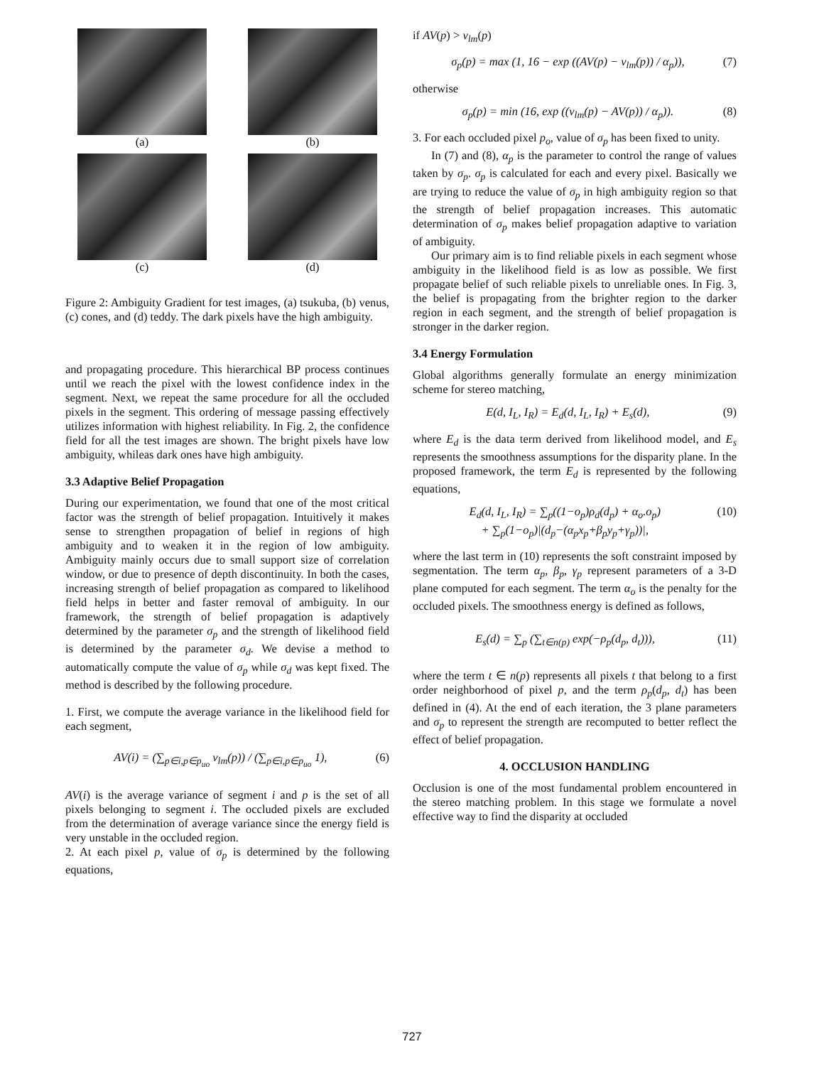(a)
(b)
(c)
(d)
Figure 2: Ambiguity Gradient for test images, (a) tsukuba, (b) venus, (c) cones, and (d) teddy. The dark pixels have the high ambiguity.
and propagating procedure. This hierarchical BP process continues until we reach the pixel with the lowest confidence index in the segment. Next, we repeat the same procedure for all the occluded pixels in the segment. This ordering of message passing effectively utilizes information with highest reliability. In Fig. 2, the confidence field for all the test images are shown. The bright pixels have low ambiguity, whileas dark ones have high ambiguity.
3.3 Adaptive Belief Propagation
During our experimentation, we found that one of the most critical factor was the strength of belief propagation. Intuitively it makes sense to strengthen propagation of belief in regions of high ambiguity and to weaken it in the region of low ambiguity. Ambiguity mainly occurs due to small support size of correlation window, or due to presence of depth discontinuity. In both the cases, increasing strength of belief propagation as compared to likelihood field helps in better and faster removal of ambiguity. In our framework, the strength of belief propagation is adaptively determined by the parameter σ<sub>p</sub> and the strength of likelihood field is determined by the parameter σ<sub>d</sub>. We devise a method to automatically compute the value of σ<sub>p</sub> while σ<sub>d</sub> was kept fixed. The method is described by the following procedure.
1. First, we compute the average variance in the likelihood field for each segment,
AV(i) = (∑<sub>p∈i,p∈p<sub>uo</sub></sub> v<sub>lm</sub>(p)) / (∑<sub>p∈i,p∈p<sub>uo</sub></sub> 1),
(6)
AV(i) is the average variance of segment i and p is the set of all pixels belonging to segment i. The occluded pixels are excluded from the determination of average variance since the energy field is very unstable in the occluded region.
2. At each pixel p, value of σ<sub>p</sub> is determined by the following equations,
if AV(p) > v<sub>lm</sub>(p)
σ<sub>p</sub>(p) = max (1, 16 − exp ((AV(p) − v<sub>lm</sub>(p)) / α<sub>p</sub>)),
(7)
otherwise
σ<sub>p</sub>(p) = min (16, exp ((v<sub>lm</sub>(p) − AV(p)) / α<sub>p</sub>)).
(8)
3. For each occluded pixel p<sub>o</sub>, value of σ<sub>p</sub> has been fixed to unity.
In (7) and (8), α<sub>p</sub> is the parameter to control the range of values taken by σ<sub>p</sub>. σ<sub>p</sub> is calculated for each and every pixel. Basically we are trying to reduce the value of σ<sub>p</sub> in high ambiguity region so that the strength of belief propagation increases. This automatic determination of σ<sub>p</sub> makes belief propagation adaptive to variation of ambiguity.
Our primary aim is to find reliable pixels in each segment whose ambiguity in the likelihood field is as low as possible. We first propagate belief of such reliable pixels to unreliable ones. In Fig. 3, the belief is propagating from the brighter region to the darker region in each segment, and the strength of belief propagation is stronger in the darker region.
3.4 Energy Formulation
Global algorithms generally formulate an energy minimization scheme for stereo matching,
E(d, I<sub>L</sub>, I<sub>R</sub>) = E<sub>d</sub>(d, I<sub>L</sub>, I<sub>R</sub>) + E<sub>s</sub>(d),
(9)
where E<sub>d</sub> is the data term derived from likelihood model, and E<sub>s</sub> represents the smoothness assumptions for the disparity plane. In the proposed framework, the term E<sub>d</sub> is represented by the following equations,
E<sub>d</sub>(d, I<sub>L</sub>, I<sub>R</sub>) = ∑<sub>p</sub>((1−o<sub>p</sub>)ρ<sub>d</sub>(d<sub>p</sub>) + α<sub>o</sub>.o<sub>p</sub>)
+ ∑<sub>p</sub>(1−o<sub>p</sub>)|(d<sub>p</sub>−(α<sub>p</sub>x<sub>p</sub>+β<sub>p</sub>y<sub>p</sub>+γ<sub>p</sub>))|,
(10)
where the last term in (10) represents the soft constraint imposed by segmentation. The term α<sub>p</sub>, β<sub>p</sub>, γ<sub>p</sub> represent parameters of a 3-D plane computed for each segment. The term α<sub>o</sub> is the penalty for the occluded pixels. The smoothness energy is defined as follows,
E<sub>s</sub>(d) = ∑<sub>p</sub> (∑<sub>t∈n(p)</sub> exp(−ρ<sub>p</sub>(d<sub>p</sub>, d<sub>t</sub>))),
(11)
where the term t ∈ n(p) represents all pixels t that belong to a first order neighborhood of pixel p, and the term ρ<sub>p</sub>(d<sub>p</sub>, d<sub>t</sub>) has been defined in (4). At the end of each iteration, the 3 plane parameters and σ<sub>p</sub> to represent the strength are recomputed to better reflect the effect of belief propagation.
4. OCCLUSION HANDLING
Occlusion is one of the most fundamental problem encountered in the stereo matching problem. In this stage we formulate a novel effective way to find the disparity at occluded
727